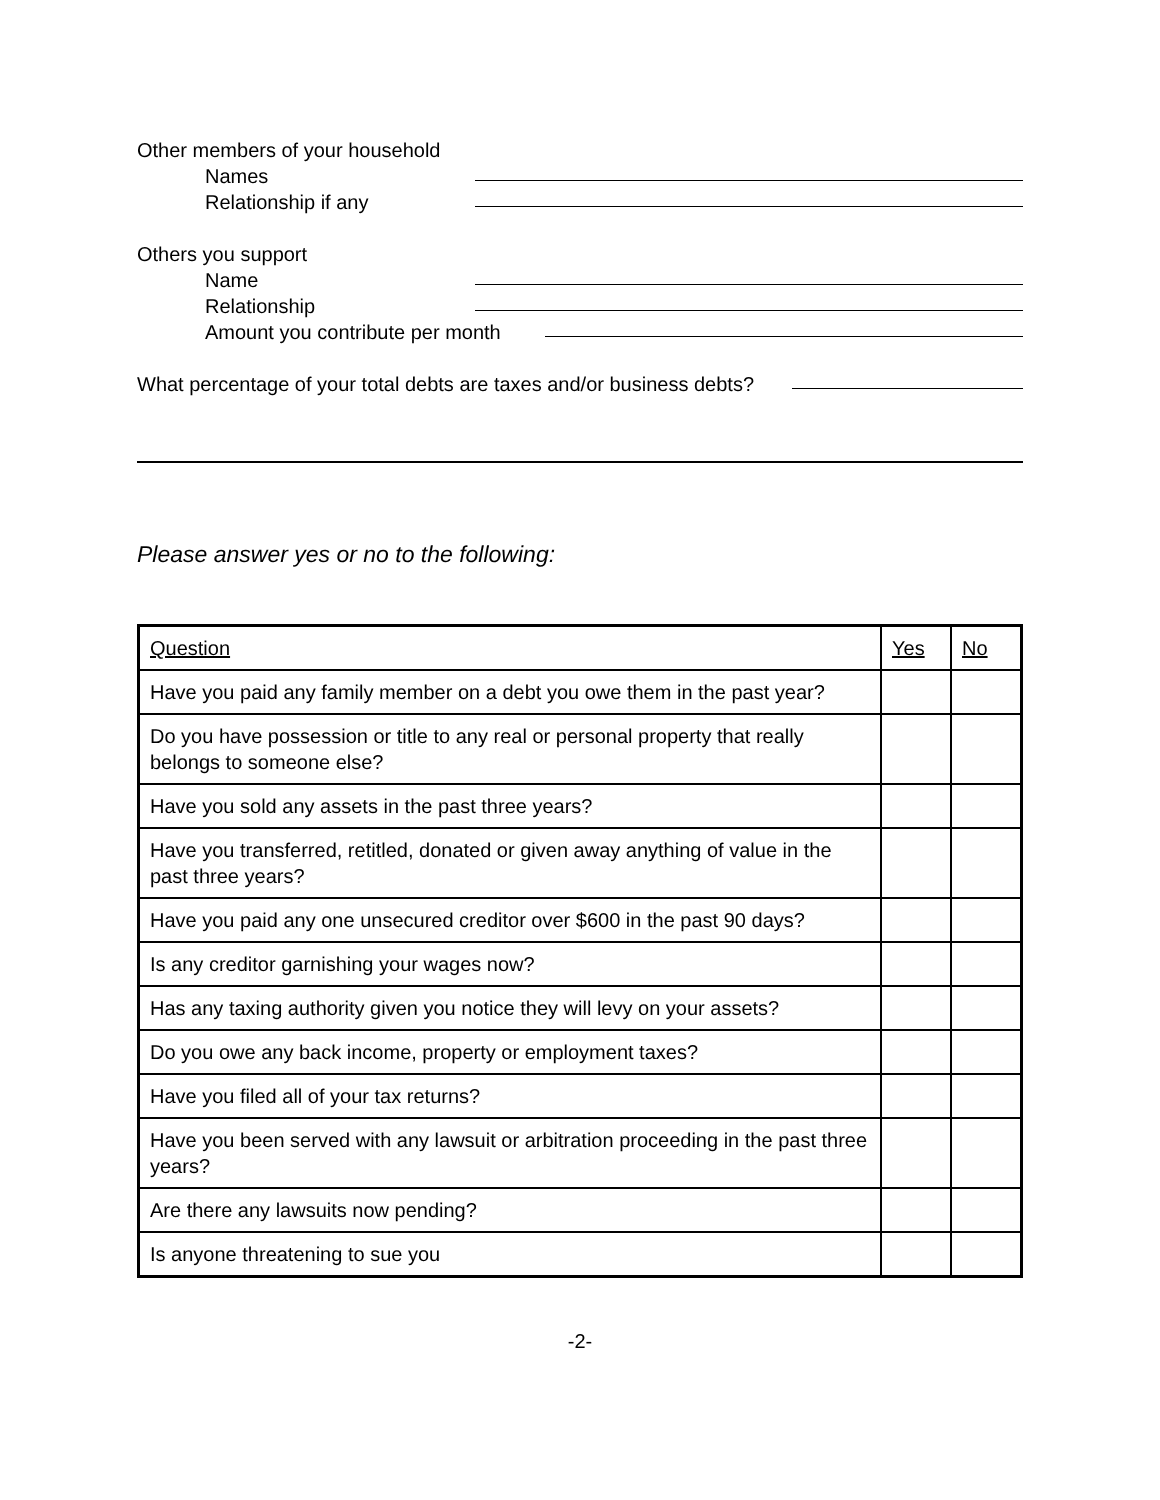Other members of your household
Names
Relationship if any
Others you support
Name
Relationship
Amount you contribute per month
What percentage of your total debts are taxes and/or business debts?
Please answer yes or no to the following:
| Question | Yes | No |
| Have you paid any family member on a debt you owe them in the past year? | | |
| Do you have possession or title to any real or personal property that really belongs to someone else? | | |
| Have you sold any assets in the past three years? | | |
| Have you transferred, retitled, donated or given away anything of value in the past three years? | | |
| Have you paid any one unsecured creditor over $600 in the past 90 days? | | |
| Is any creditor garnishing your wages now? | | |
| Has any taxing authority given you notice they will levy on your assets? | | |
| Do you owe any back income, property or employment taxes? | | |
| Have you filed all of your tax returns? | | |
| Have you been served with any lawsuit or arbitration proceeding in the past three years? | | |
| Are there any lawsuits now pending? | | |
| Is anyone threatening to sue you | | |
-2-